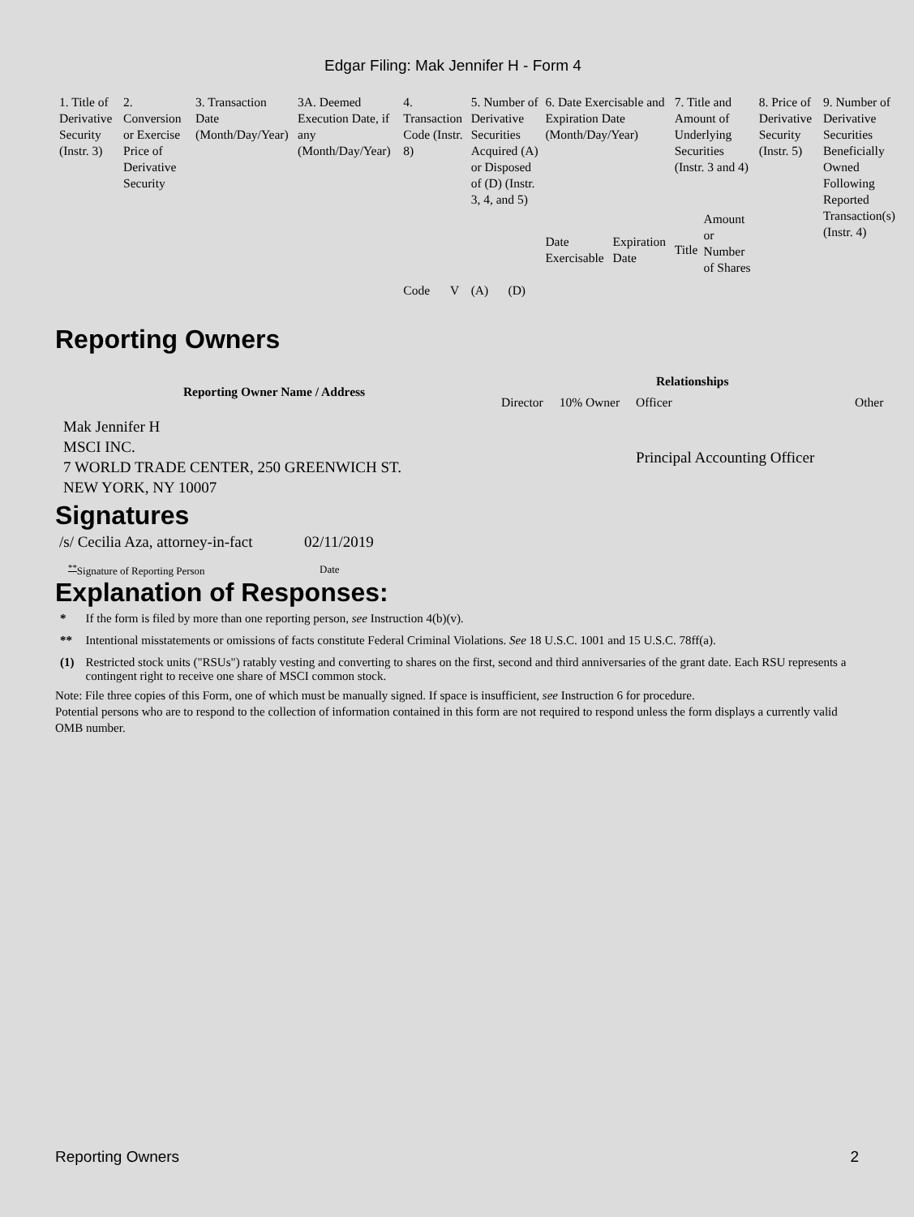Edgar Filing: Mak Jennifer H - Form 4
| 1. Title of Derivative Security (Instr. 3) | 2. Conversion or Exercise Price of Derivative Security | 3. Transaction Date (Month/Day/Year) | 3A. Deemed Execution Date, if any (Month/Day/Year) | 4. Transaction Code (Instr. 8) | | 5. Number of Derivative Securities Acquired (A) or Disposed of (D) (Instr. 3, 4, and 5) | | 6. Date Exercisable and Expiration Date (Month/Day/Year) | | 7. Title and Amount of Underlying Securities (Instr. 3 and 4) | | 8. Price of Derivative Security (Instr. 5) | 9. Number of Derivative Securities Beneficially Owned Following Reported Transaction(s) (Instr. 4) |
| --- | --- | --- | --- | --- | --- | --- | --- | --- | --- | --- | --- | --- | --- |
| | | | | Code | V | (A) | (D) | Date Exercisable | Expiration Date | Title | Amount or Number of Shares | | |
Reporting Owners
| Reporting Owner Name / Address | Relationships | | | |
| --- | --- | --- | --- | --- |
| | Director | 10% Owner | Officer | Other |
| Mak Jennifer H MSCI INC. 7 WORLD TRADE CENTER, 250 GREENWICH ST. NEW YORK, NY 10007 | | | Principal Accounting Officer | |
Signatures
| /s/ Cecilia Aza, attorney-in-fact | 02/11/2019 |
| <sup>**</sup> Signature of Reporting Person | Date |
Explanation of Responses:
| * | If the form is filed by more than one reporting person, see Instruction 4(b)(v). |
| ** | Intentional misstatements or omissions of facts constitute Federal Criminal Violations. See 18 U.S.C. 1001 and 15 U.S.C. 78ff(a). |
| (1) | Restricted stock units ("RSUs") ratably vesting and converting to shares on the first, second and third anniversaries of the grant date. Each RSU represents a contingent right to receive one share of MSCI common stock. |
Note: File three copies of this Form, one of which must be manually signed. If space is insufficient, see Instruction 6 for procedure.
Potential persons who are to respond to the collection of information contained in this form are not required to respond unless the form displays a currently valid OMB number.
Reporting Owners 2